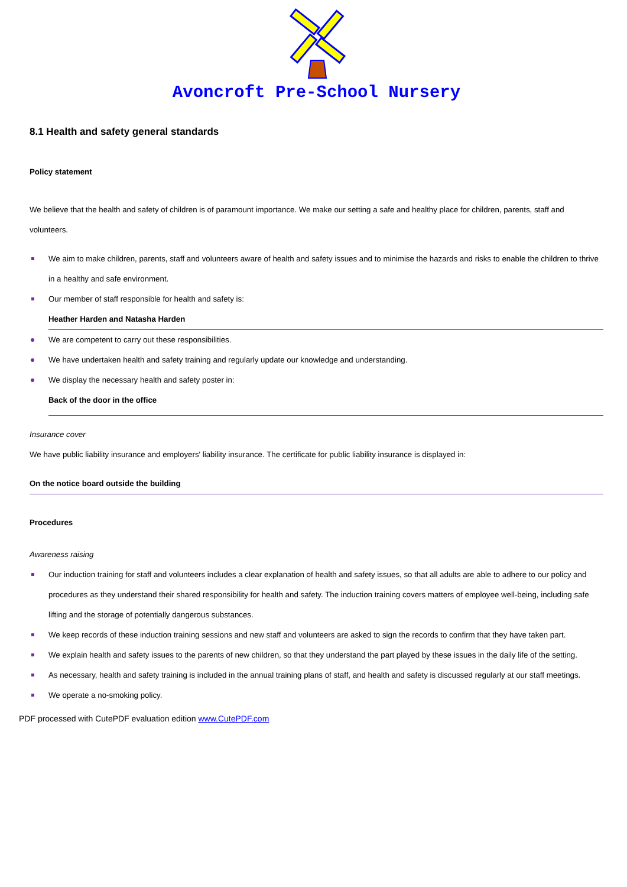Avoncroft Pre-School Nursery
8.1 Health and safety general standards
Policy statement
We believe that the health and safety of children is of paramount importance. We make our setting a safe and healthy place for children, parents, staff and volunteers.
We aim to make children, parents, staff and volunteers aware of health and safety issues and to minimise the hazards and risks to enable the children to thrive in a healthy and safe environment.
Our member of staff responsible for health and safety is:
Heather Harden and Natasha Harden
We are competent to carry out these responsibilities.
We have undertaken health and safety training and regularly update our knowledge and understanding.
We display the necessary health and safety poster in:
Back of the door in the office
Insurance cover
We have public liability insurance and employers' liability insurance. The certificate for public liability insurance is displayed in:
On the notice board outside the building
Procedures
Awareness raising
Our induction training for staff and volunteers includes a clear explanation of health and safety issues, so that all adults are able to adhere to our policy and procedures as they understand their shared responsibility for health and safety. The induction training covers matters of employee well-being, including safe lifting and the storage of potentially dangerous substances.
We keep records of these induction training sessions and new staff and volunteers are asked to sign the records to confirm that they have taken part.
We explain health and safety issues to the parents of new children, so that they understand the part played by these issues in the daily life of the setting.
As necessary, health and safety training is included in the annual training plans of staff, and health and safety is discussed regularly at our staff meetings.
We operate a no-smoking policy.
PDF processed with CutePDF evaluation edition www.CutePDF.com